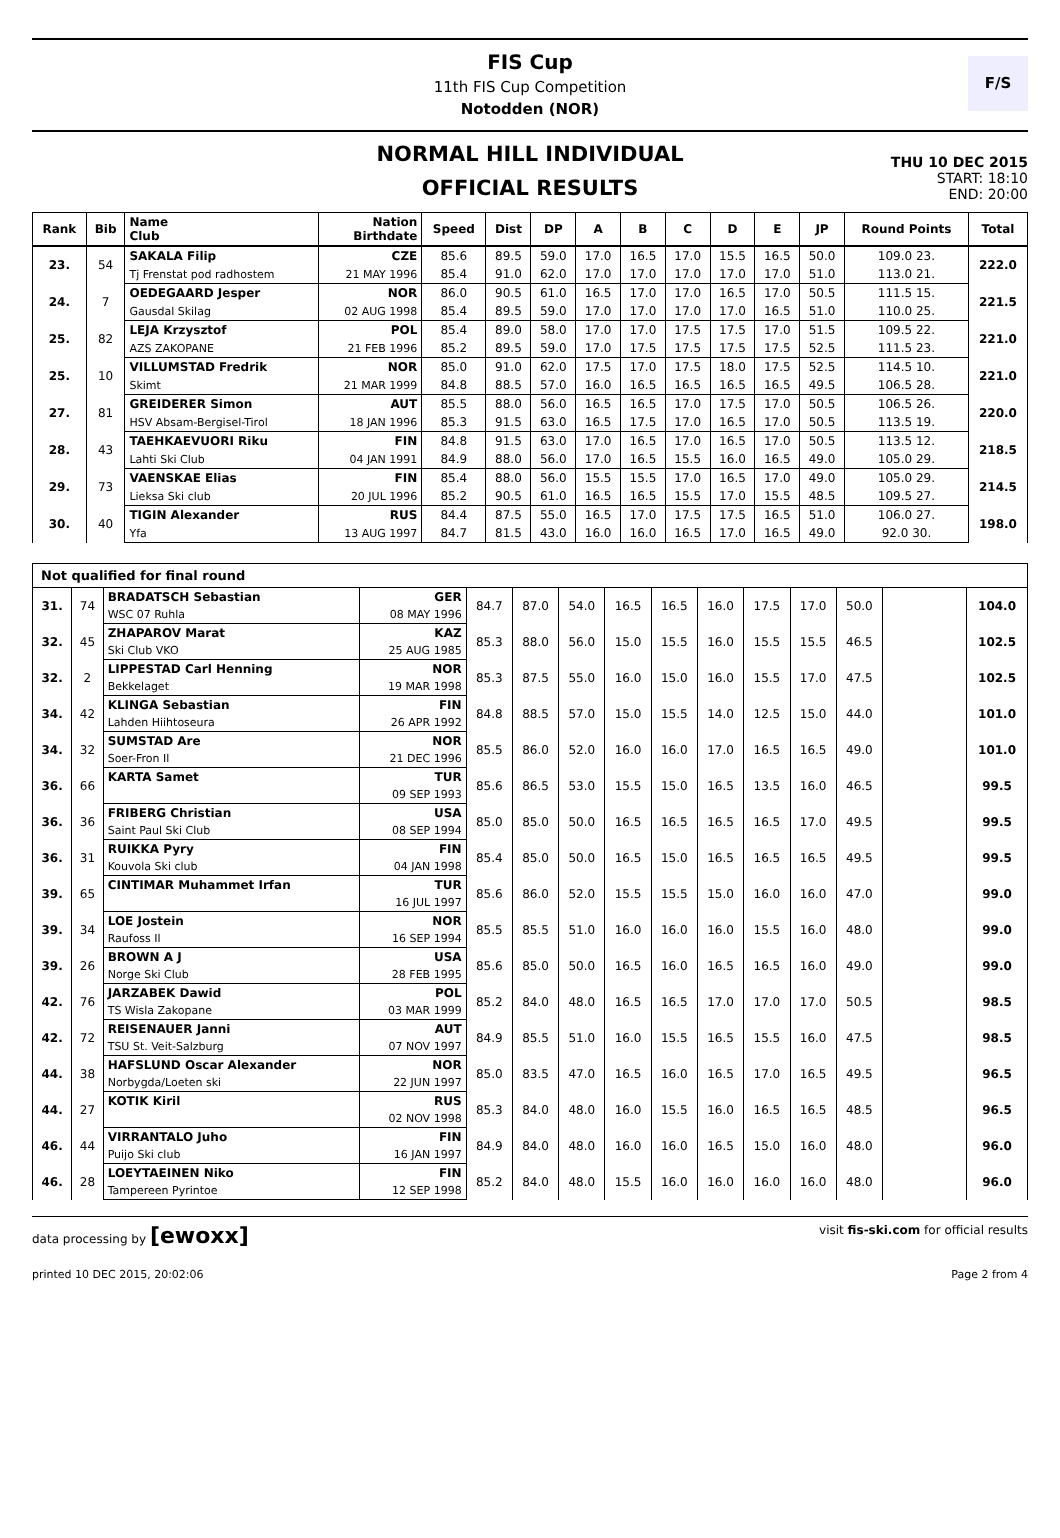FIS Cup
11th FIS Cup Competition
Notodden (NOR)
F/S
NORMAL HILL INDIVIDUAL
OFFICIAL RESULTS
THU 10 DEC 2015
START: 18:10
END: 20:00
| Rank | Bib | Name Club | Nation Birthdate | Speed | Dist | DP | A | B | C | D | E | JP | Round Points | Total |
| --- | --- | --- | --- | --- | --- | --- | --- | --- | --- | --- | --- | --- | --- | --- |
| 23. | 54 | SAKALA Filip | CZE | 85.6 | 89.5 | 59.0 | 17.0 | 16.5 | 17.0 | 15.5 | 16.5 | 50.0 | 109.0 23. | 222.0 |
| | | Tj Frenstat pod radhostem | 21 MAY 1996 | 85.4 | 91.0 | 62.0 | 17.0 | 17.0 | 17.0 | 17.0 | 17.0 | 51.0 | 113.0 21. | |
| 24. | 7 | OEDEGAARD Jesper | NOR | 86.0 | 90.5 | 61.0 | 16.5 | 17.0 | 17.0 | 16.5 | 17.0 | 50.5 | 111.5 15. | 221.5 |
| | | Gausdal Skilag | 02 AUG 1998 | 85.4 | 89.5 | 59.0 | 17.0 | 17.0 | 17.0 | 17.0 | 16.5 | 51.0 | 110.0 25. | |
| 25. | 82 | LEJA Krzysztof | POL | 85.4 | 89.0 | 58.0 | 17.0 | 17.0 | 17.5 | 17.5 | 17.0 | 51.5 | 109.5 22. | 221.0 |
| | | AZS ZAKOPANE | 21 FEB 1996 | 85.2 | 89.5 | 59.0 | 17.0 | 17.5 | 17.5 | 17.5 | 17.5 | 52.5 | 111.5 23. | |
| 25. | 10 | VILLUMSTAD Fredrik | NOR | 85.0 | 91.0 | 62.0 | 17.5 | 17.0 | 17.5 | 18.0 | 17.5 | 52.5 | 114.5 10. | 221.0 |
| | | Skimt | 21 MAR 1999 | 84.8 | 88.5 | 57.0 | 16.0 | 16.5 | 16.5 | 16.5 | 16.5 | 49.5 | 106.5 28. | |
| 27. | 81 | GREIDERER Simon | AUT | 85.5 | 88.0 | 56.0 | 16.5 | 16.5 | 17.0 | 17.5 | 17.0 | 50.5 | 106.5 26. | 220.0 |
| | | HSV Absam-Bergisel-Tirol | 18 JAN 1996 | 85.3 | 91.5 | 63.0 | 16.5 | 17.5 | 17.0 | 16.5 | 17.0 | 50.5 | 113.5 19. | |
| 28. | 43 | TAEHKAEVUORI Riku | FIN | 84.8 | 91.5 | 63.0 | 17.0 | 16.5 | 17.0 | 16.5 | 17.0 | 50.5 | 113.5 12. | 218.5 |
| | | Lahti Ski Club | 04 JAN 1991 | 84.9 | 88.0 | 56.0 | 17.0 | 16.5 | 15.5 | 16.0 | 16.5 | 49.0 | 105.0 29. | |
| 29. | 73 | VAENSKAE Elias | FIN | 85.4 | 88.0 | 56.0 | 15.5 | 15.5 | 17.0 | 16.5 | 17.0 | 49.0 | 105.0 29. | 214.5 |
| | | Lieksa Ski club | 20 JUL 1996 | 85.2 | 90.5 | 61.0 | 16.5 | 16.5 | 15.5 | 17.0 | 15.5 | 48.5 | 109.5 27. | |
| 30. | 40 | TIGIN Alexander | RUS | 84.4 | 87.5 | 55.0 | 16.5 | 17.0 | 17.5 | 17.5 | 16.5 | 51.0 | 106.0 27. | 198.0 |
| | | Yfa | 13 AUG 1997 | 84.7 | 81.5 | 43.0 | 16.0 | 16.0 | 16.5 | 17.0 | 16.5 | 49.0 | 92.0 30. | |
Not qualified for final round
| 31. | 74 | BRADATSCH Sebastian | GER | 84.7 | 87.0 | 54.0 | 16.5 | 16.5 | 16.0 | 17.5 | 17.0 | 50.0 | | 104.0 |
| | | WSC 07 Ruhla | 08 MAY 1996 | | | | | | | | | | | |
| 32. | 45 | ZHAPAROV Marat | KAZ | 85.3 | 88.0 | 56.0 | 15.0 | 15.5 | 16.0 | 15.5 | 15.5 | 46.5 | | 102.5 |
| | | Ski Club VKO | 25 AUG 1985 | | | | | | | | | | | |
| 32. | 2 | LIPPESTAD Carl Henning | NOR | 85.3 | 87.5 | 55.0 | 16.0 | 15.0 | 16.0 | 15.5 | 17.0 | 47.5 | | 102.5 |
| | | Bekkelaget | 19 MAR 1998 | | | | | | | | | | | |
| 34. | 42 | KLINGA Sebastian | FIN | 84.8 | 88.5 | 57.0 | 15.0 | 15.5 | 14.0 | 12.5 | 15.0 | 44.0 | | 101.0 |
| | | Lahden Hiihtoseura | 26 APR 1992 | | | | | | | | | | | |
| 34. | 32 | SUMSTAD Are | NOR | 85.5 | 86.0 | 52.0 | 16.0 | 16.0 | 17.0 | 16.5 | 16.5 | 49.0 | | 101.0 |
| | | Soer-Fron Il | 21 DEC 1996 | | | | | | | | | | | |
| 36. | 66 | KARTA Samet | TUR | 85.6 | 86.5 | 53.0 | 15.5 | 15.0 | 16.5 | 13.5 | 16.0 | 46.5 | | 99.5 |
| | | | 09 SEP 1993 | | | | | | | | | | | |
| 36. | 36 | FRIBERG Christian | USA | 85.0 | 85.0 | 50.0 | 16.5 | 16.5 | 16.5 | 16.5 | 17.0 | 49.5 | | 99.5 |
| | | Saint Paul Ski Club | 08 SEP 1994 | | | | | | | | | | | |
| 36. | 31 | RUIKKA Pyry | FIN | 85.4 | 85.0 | 50.0 | 16.5 | 15.0 | 16.5 | 16.5 | 16.5 | 49.5 | | 99.5 |
| | | Kouvola Ski club | 04 JAN 1998 | | | | | | | | | | | |
| 39. | 65 | CINTIMAR Muhammet Irfan | TUR | 85.6 | 86.0 | 52.0 | 15.5 | 15.5 | 15.0 | 16.0 | 16.0 | 47.0 | | 99.0 |
| | | | 16 JUL 1997 | | | | | | | | | | | |
| 39. | 34 | LOE Jostein | NOR | 85.5 | 85.5 | 51.0 | 16.0 | 16.0 | 16.0 | 15.5 | 16.0 | 48.0 | | 99.0 |
| | | Raufoss Il | 16 SEP 1994 | | | | | | | | | | | |
| 39. | 26 | BROWN A J | USA | 85.6 | 85.0 | 50.0 | 16.5 | 16.0 | 16.5 | 16.5 | 16.0 | 49.0 | | 99.0 |
| | | Norge Ski Club | 28 FEB 1995 | | | | | | | | | | | |
| 42. | 76 | JARZABEK Dawid | POL | 85.2 | 84.0 | 48.0 | 16.5 | 16.5 | 17.0 | 17.0 | 17.0 | 50.5 | | 98.5 |
| | | TS Wisla Zakopane | 03 MAR 1999 | | | | | | | | | | | |
| 42. | 72 | REISENAUER Janni | AUT | 84.9 | 85.5 | 51.0 | 16.0 | 15.5 | 16.5 | 15.5 | 16.0 | 47.5 | | 98.5 |
| | | TSU St. Veit-Salzburg | 07 NOV 1997 | | | | | | | | | | | |
| 44. | 38 | HAFSLUND Oscar Alexander | NOR | 85.0 | 83.5 | 47.0 | 16.5 | 16.0 | 16.5 | 17.0 | 16.5 | 49.5 | | 96.5 |
| | | Norbygda/Loeten ski | 22 JUN 1997 | | | | | | | | | | | |
| 44. | 27 | KOTIK Kiril | RUS | 85.3 | 84.0 | 48.0 | 16.0 | 15.5 | 16.0 | 16.5 | 16.5 | 48.5 | | 96.5 |
| | | | 02 NOV 1998 | | | | | | | | | | | |
| 46. | 44 | VIRRANTALO Juho | FIN | 84.9 | 84.0 | 48.0 | 16.0 | 16.0 | 16.5 | 15.0 | 16.0 | 48.0 | | 96.0 |
| | | Puijo Ski club | 16 JAN 1997 | | | | | | | | | | | |
| 46. | 28 | LOEYTAEINEN Niko | FIN | 85.2 | 84.0 | 48.0 | 15.5 | 16.0 | 16.0 | 16.0 | 16.0 | 48.0 | | 96.0 |
| | | Tampereen Pyrintoe | 12 SEP 1998 | | | | | | | | | | | |
data processing by [ewoxx] visit fis-ski.com for official results
printed 10 DEC 2015, 20:02:06 Page 2 from 4